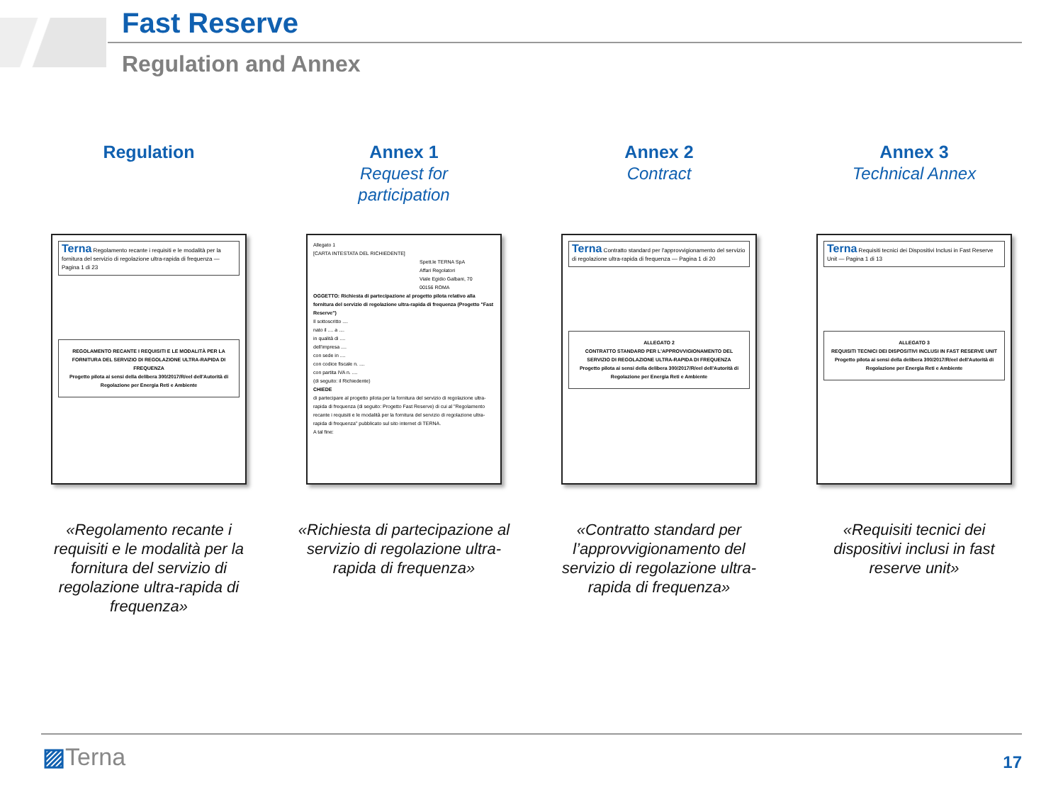Fast Reserve
Regulation and Annex
Regulation
Terna Regolamento recante i requisiti e le modalità per la fornitura del servizio di regolazione ultra-rapida di frequenza — Pagina 1 di 23
REGOLAMENTO RECANTE I REQUISITI E LE MODALITÀ PER LA FORNITURA DEL SERVIZIO DI REGOLAZIONE ULTRA-RAPIDA DI FREQUENZA
Progetto pilota ai sensi della delibera 300/2017/R/eel dell'Autorità di Regolazione per Energia Reti e Ambiente
«Regolamento recante i requisiti e le modalità per la fornitura del servizio di regolazione ultra-rapida di frequenza»
Annex 1
Request for
participation
Allegato 1
[CARTA INTESTATA DEL RICHIEDENTE]
Spett.le TERNA SpA
Affari Regolatori
Viale Egidio Galbani, 70
00156 ROMA
OGGETTO: Richiesta di partecipazione al progetto pilota relativo alla fornitura del servizio di regolazione ultra-rapida di frequenza (Progetto "Fast Reserve")
Il sottoscritto ....
nato il .... a ....
in qualità di ....
dell'impresa ....
con sede in ....
con codice fiscale n. ....
con partita IVA n. ....
(di seguito: il Richiedente)
CHIEDE
di partecipare al progetto pilota per la fornitura del servizio di regolazione ultra-rapida di frequenza (di seguito: Progetto Fast Reserve) di cui al "Regolamento recante i requisiti e le modalità per la fornitura del servizio di regolazione ultra-rapida di frequenza" pubblicato sul sito internet di TERNA.
A tal fine:
«Richiesta di partecipazione al servizio di regolazione ultra-rapida di frequenza»
Annex 2
Contract
Terna Contratto standard per l'approvvigionamento del servizio di regolazione ultra-rapida di frequenza — Pagina 1 di 20
ALLEGATO 2
CONTRATTO STANDARD PER L'APPROVVIGIONAMENTO DEL SERVIZIO DI REGOLAZIONE ULTRA-RAPIDA DI FREQUENZA
Progetto pilota ai sensi della delibera 300/2017/R/eel dell'Autorità di Regolazione per Energia Reti e Ambiente
«Contratto standard per l’approvvigionamento del servizio di regolazione ultra-rapida di frequenza»
Annex 3
Technical Annex
Terna Requisiti tecnici dei Dispositivi Inclusi in Fast Reserve Unit — Pagina 1 di 13
ALLEGATO 3
REQUISITI TECNICI DEI DISPOSITIVI INCLUSI IN FAST RESERVE UNIT
Progetto pilota ai sensi della delibera 300/2017/R/eel dell'Autorità di Regolazione per Energia Reti e Ambiente
«Requisiti tecnici dei dispositivi inclusi in fast reserve unit»
▨Terna 17